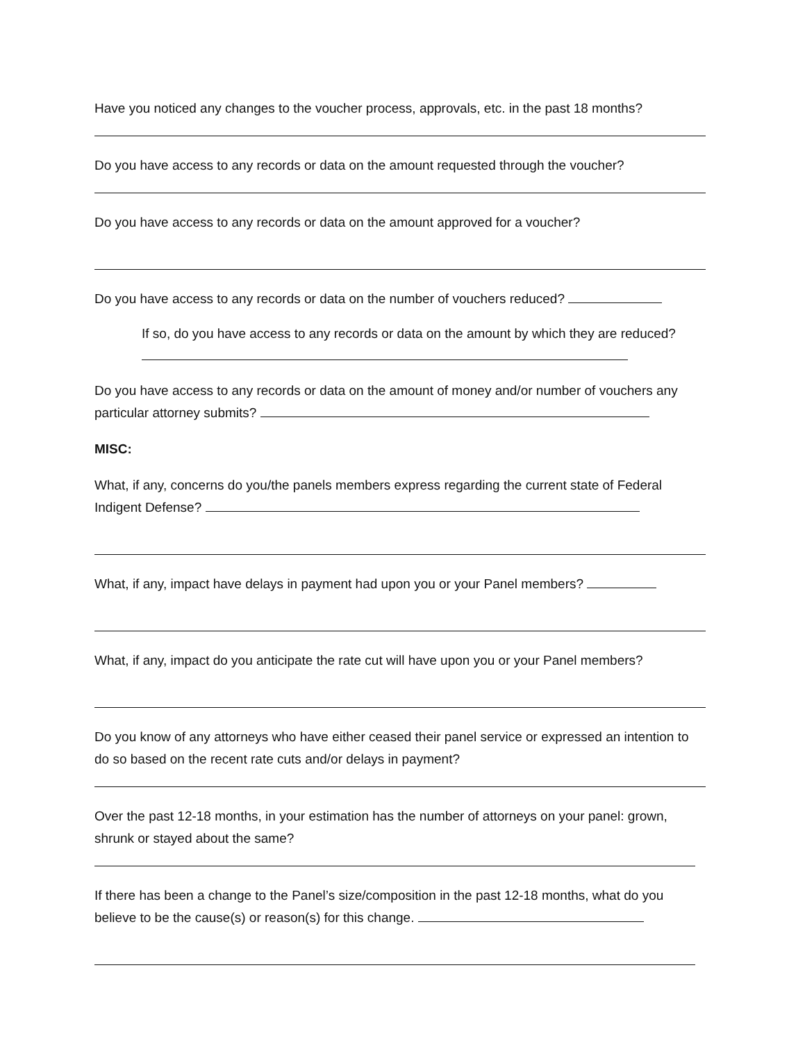Have you noticed any changes to the voucher process, approvals, etc. in the past 18 months?
Do you have access to any records or data on the amount requested through the voucher?
Do you have access to any records or data on the amount approved for a voucher?
Do you have access to any records or data on the number of vouchers reduced?
If so, do you have access to any records or data on the amount by which they are reduced?
Do you have access to any records or data on the amount of money and/or number of vouchers any particular attorney submits?
MISC:
What, if any, concerns do you/the panels members express regarding the current state of Federal Indigent Defense?
What, if any, impact have delays in payment had upon you or your Panel members?
What, if any, impact do you anticipate the rate cut will have upon you or your Panel members?
Do you know of any attorneys who have either ceased their panel service or expressed an intention to do so based on the recent rate cuts and/or delays in payment?
Over the past 12-18 months, in your estimation has the number of attorneys on your panel: grown, shrunk or stayed about the same?
If there has been a change to the Panel’s size/composition in the past 12-18 months, what do you believe to be the cause(s) or reason(s) for this change.